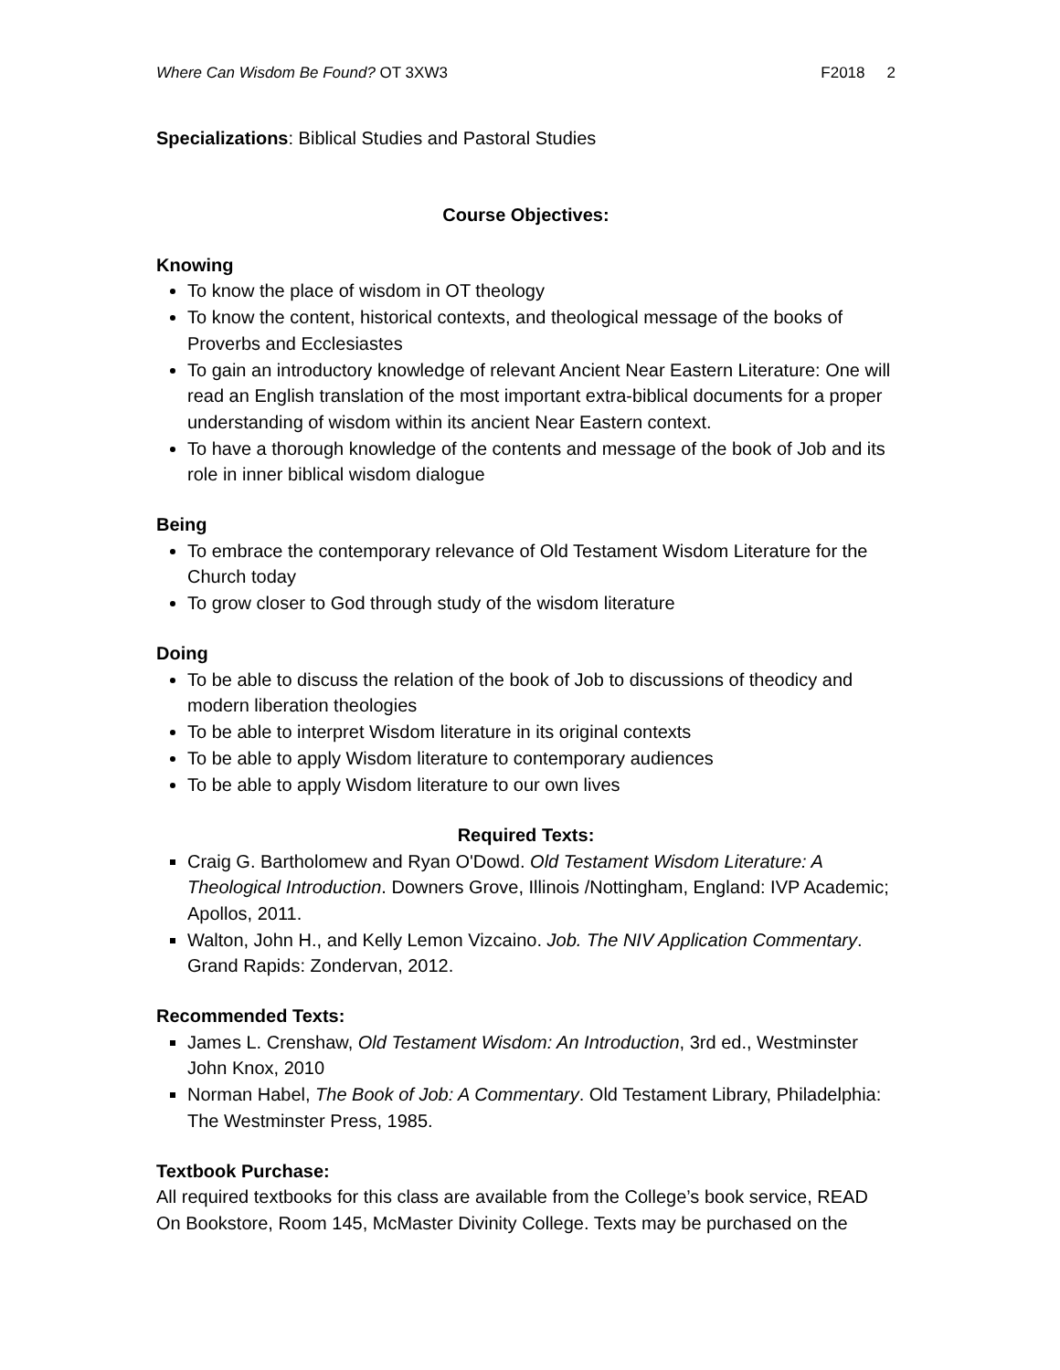Where Can Wisdom Be Found? OT 3XW3
F2018 2
Specializations: Biblical Studies and Pastoral Studies
Course Objectives:
Knowing
To know the place of wisdom in OT theology
To know the content, historical contexts, and theological message of the books of Proverbs and Ecclesiastes
To gain an introductory knowledge of relevant Ancient Near Eastern Literature: One will read an English translation of the most important extra-biblical documents for a proper understanding of wisdom within its ancient Near Eastern context.
To have a thorough knowledge of the contents and message of the book of Job and its role in inner biblical wisdom dialogue
Being
To embrace the contemporary relevance of Old Testament Wisdom Literature for the Church today
To grow closer to God through study of the wisdom literature
Doing
To be able to discuss the relation of the book of Job to discussions of theodicy and modern liberation theologies
To be able to interpret Wisdom literature in its original contexts
To be able to apply Wisdom literature to contemporary audiences
To be able to apply Wisdom literature to our own lives
Required Texts:
Craig G. Bartholomew and Ryan O'Dowd. Old Testament Wisdom Literature: A Theological Introduction. Downers Grove, Illinois /Nottingham, England: IVP Academic; Apollos, 2011.
Walton, John H., and Kelly Lemon Vizcaino. Job. The NIV Application Commentary. Grand Rapids: Zondervan, 2012.
Recommended Texts:
James L. Crenshaw, Old Testament Wisdom: An Introduction, 3rd ed., Westminster John Knox, 2010
Norman Habel, The Book of Job: A Commentary. Old Testament Library, Philadelphia: The Westminster Press, 1985.
Textbook Purchase:
All required textbooks for this class are available from the College’s book service, READ On Bookstore, Room 145, McMaster Divinity College. Texts may be purchased on the